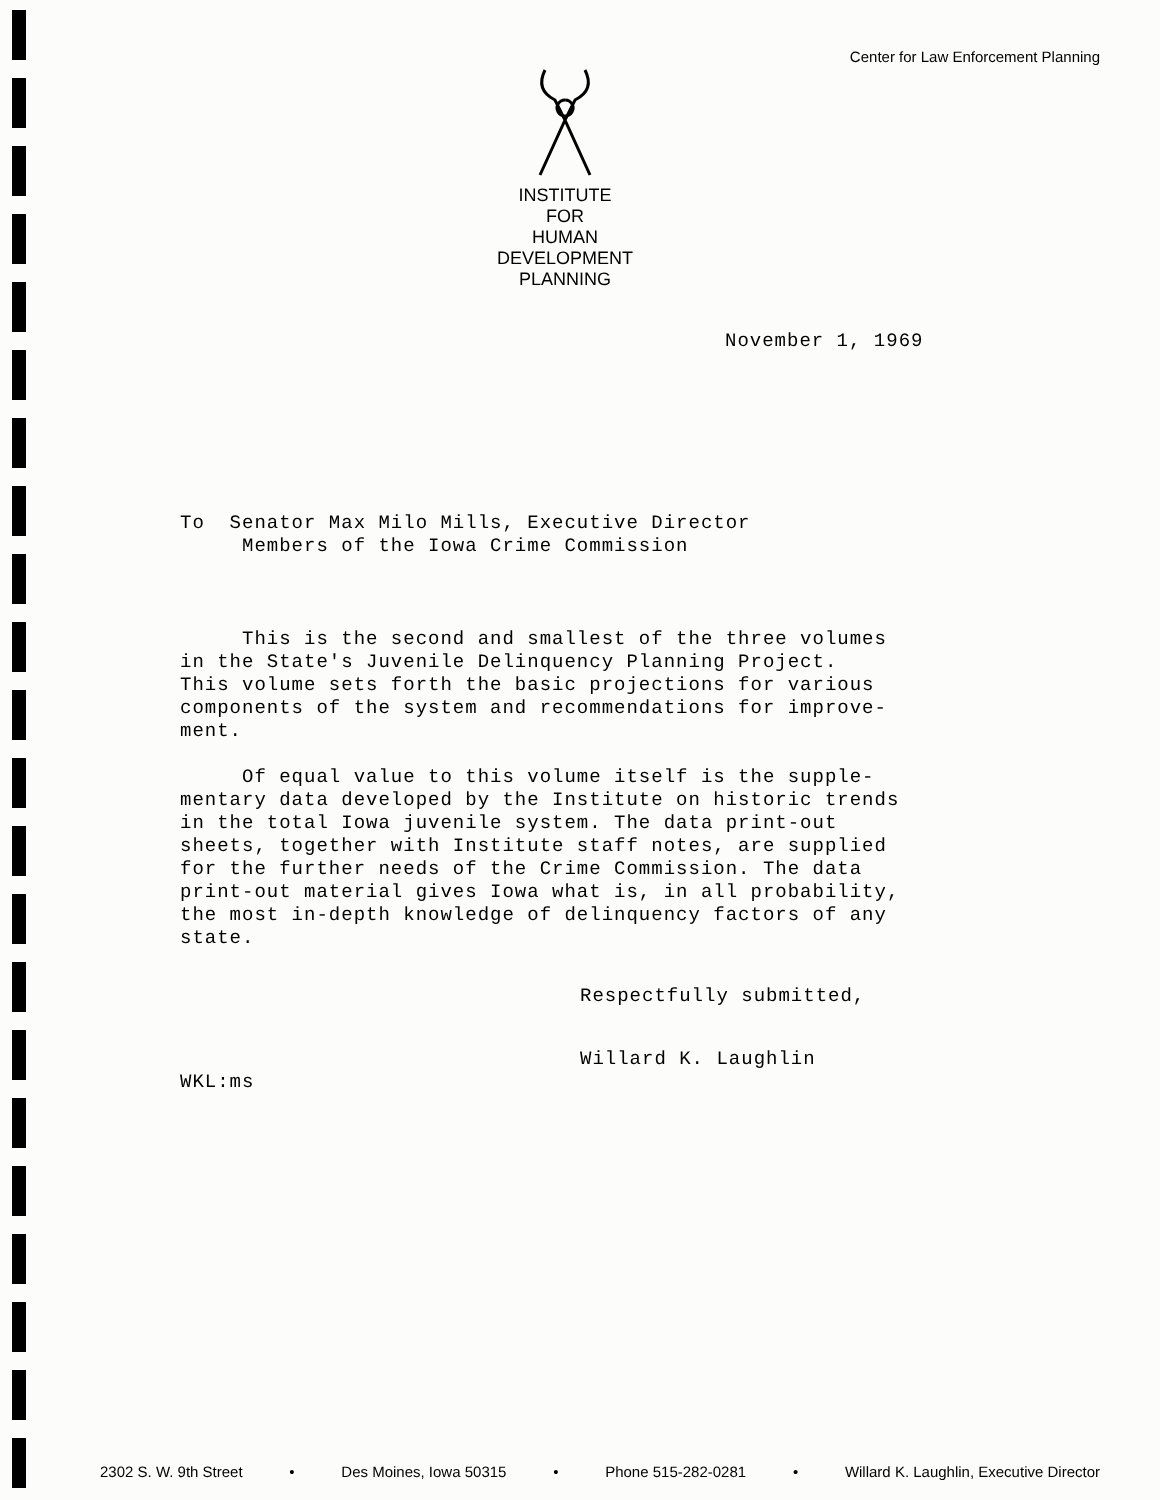Center for Law Enforcement Planning
INSTITUTE
FOR
HUMAN
DEVELOPMENT
PLANNING
November 1, 1969
To Senator Max Milo Mills, Executive Director
Members of the Iowa Crime Commission
This is the second and smallest of the three volumes
in the State's Juvenile Delinquency Planning Project.
This volume sets forth the basic projections for various
components of the system and recommendations for improve-
ment.
Of equal value to this volume itself is the supple-
mentary data developed by the Institute on historic trends
in the total Iowa juvenile system. The data print-out
sheets, together with Institute staff notes, are supplied
for the further needs of the Crime Commission. The data
print-out material gives Iowa what is, in all probability,
the most in-depth knowledge of delinquency factors of any
state.
Respectfully submitted,
Willard K. Laughlin
WKL:ms
2302 S. W. 9th Street • Des Moines, Iowa 50315 • Phone 515-282-0281 • Willard K. Laughlin, Executive Director